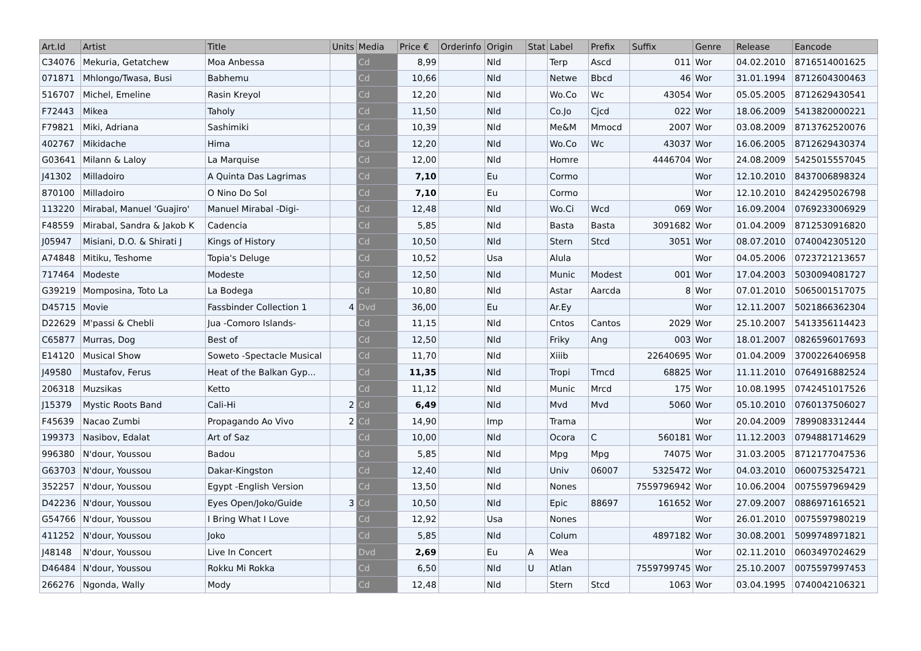| Art.Id | Artist | Title | Units | Media | Price € | Orderinfo | Origin | Stat | Label | Prefix | Suffix | Genre | Release | Eancode |
| --- | --- | --- | --- | --- | --- | --- | --- | --- | --- | --- | --- | --- | --- | --- |
| C34076 | Mekuria, Getatchew | Moa Anbessa | | Cd | 8,99 | | Nld | | Terp | Ascd | 011 | Wor | 04.02.2010 | 8716514001625 |
| 071871 | Mhlongo/Twasa, Busi | Babhemu | | Cd | 10,66 | | Nld | | Netwe | Bbcd | 46 | Wor | 31.01.1994 | 8712604300463 |
| 516707 | Michel, Emeline | Rasin Kreyol | | Cd | 12,20 | | Nld | | Wo.Co | Wc | 43054 | Wor | 05.05.2005 | 8712629430541 |
| F72443 | Mikea | Taholy | | Cd | 11,50 | | Nld | | Co.Jo | Cjcd | 022 | Wor | 18.06.2009 | 5413820000221 |
| F79821 | Miki, Adriana | Sashimiki | | Cd | 10,39 | | Nld | | Me&M | Mmocd | 2007 | Wor | 03.08.2009 | 8713762520076 |
| 402767 | Mikidache | Hima | | Cd | 12,20 | | Nld | | Wo.Co | Wc | 43037 | Wor | 16.06.2005 | 8712629430374 |
| G03641 | Milann & Laloy | La Marquise | | Cd | 12,00 | | Nld | | Homre | | 4446704 | Wor | 24.08.2009 | 5425015557045 |
| J41302 | Milladoiro | A Quinta Das Lagrimas | | Cd | 7,10 | | Eu | | Cormo | | | Wor | 12.10.2010 | 8437006898324 |
| 870100 | Milladoiro | O Nino Do Sol | | Cd | 7,10 | | Eu | | Cormo | | | Wor | 12.10.2010 | 8424295026798 |
| 113220 | Mirabal, Manuel 'Guajiro' | Manuel Mirabal -Digi- | | Cd | 12,48 | | Nld | | Wo.Ci | Wcd | 069 | Wor | 16.09.2004 | 0769233006929 |
| F48559 | Mirabal, Sandra & Jakob K | Cadencia | | Cd | 5,85 | | Nld | | Basta | Basta | 3091682 | Wor | 01.04.2009 | 8712530916820 |
| J05947 | Misiani, D.O. & Shirati J | Kings of History | | Cd | 10,50 | | Nld | | Stern | Stcd | 3051 | Wor | 08.07.2010 | 0740042305120 |
| A74848 | Mitiku, Teshome | Topia's Deluge | | Cd | 10,52 | | Usa | | Alula | | | Wor | 04.05.2006 | 0723721213657 |
| 717464 | Modeste | Modeste | | Cd | 12,50 | | Nld | | Munic | Modest | 001 | Wor | 17.04.2003 | 5030094081727 |
| G39219 | Momposina, Toto La | La Bodega | | Cd | 10,80 | | Nld | | Astar | Aarcda | 8 | Wor | 07.01.2010 | 5065001517075 |
| D45715 | Movie | Fassbinder Collection 1 | 4 | Dvd | 36,00 | | Eu | | Ar.Ey | | | Wor | 12.11.2007 | 5021866362304 |
| D22629 | M'passi & Chebli | Jua -Comoro Islands- | | Cd | 11,15 | | Nld | | Cntos | Cantos | 2029 | Wor | 25.10.2007 | 5413356114423 |
| C65877 | Murras, Dog | Best of | | Cd | 12,50 | | Nld | | Friky | Ang | 003 | Wor | 18.01.2007 | 0826596017693 |
| E14120 | Musical Show | Soweto -Spectacle Musical | | Cd | 11,70 | | Nld | | Xiiib | | 22640695 | Wor | 01.04.2009 | 3700226406958 |
| J49580 | Mustafov, Ferus | Heat of the Balkan Gyp... | | Cd | 11,35 | | Nld | | Tropi | Tmcd | 68825 | Wor | 11.11.2010 | 0764916882524 |
| 206318 | Muzsikas | Ketto | | Cd | 11,12 | | Nld | | Munic | Mrcd | 175 | Wor | 10.08.1995 | 0742451017526 |
| J15379 | Mystic Roots Band | Cali-Hi | 2 | Cd | 6,49 | | Nld | | Mvd | Mvd | 5060 | Wor | 05.10.2010 | 0760137506027 |
| F45639 | Nacao Zumbi | Propagando Ao Vivo | 2 | Cd | 14,90 | | Imp | | Trama | | | Wor | 20.04.2009 | 7899083312444 |
| 199373 | Nasibov, Edalat | Art of Saz | | Cd | 10,00 | | Nld | | Ocora | C | 560181 | Wor | 11.12.2003 | 0794881714629 |
| 996380 | N'dour, Youssou | Badou | | Cd | 5,85 | | Nld | | Mpg | Mpg | 74075 | Wor | 31.03.2005 | 8712177047536 |
| G63703 | N'dour, Youssou | Dakar-Kingston | | Cd | 12,40 | | Nld | | Univ | 06007 | 5325472 | Wor | 04.03.2010 | 0600753254721 |
| 352257 | N'dour, Youssou | Egypt -English Version | | Cd | 13,50 | | Nld | | Nones | | 7559796942 | Wor | 10.06.2004 | 0075597969429 |
| D42236 | N'dour, Youssou | Eyes Open/Joko/Guide | 3 | Cd | 10,50 | | Nld | | Epic | 88697 | 161652 | Wor | 27.09.2007 | 0886971616521 |
| G54766 | N'dour, Youssou | I Bring What I Love | | Cd | 12,92 | | Usa | | Nones | | | Wor | 26.01.2010 | 0075597980219 |
| 411252 | N'dour, Youssou | Joko | | Cd | 5,85 | | Nld | | Colum | | 4897182 | Wor | 30.08.2001 | 5099748971821 |
| J48148 | N'dour, Youssou | Live In Concert | | Dvd | 2,69 | | Eu | A | Wea | | | Wor | 02.11.2010 | 0603497024629 |
| D46484 | N'dour, Youssou | Rokku Mi Rokka | | Cd | 6,50 | | Nld | U | Atlan | | 7559799745 | Wor | 25.10.2007 | 0075597997453 |
| 266276 | Ngonda, Wally | Mody | | Cd | 12,48 | | Nld | | Stern | Stcd | 1063 | Wor | 03.04.1995 | 0740042106321 |